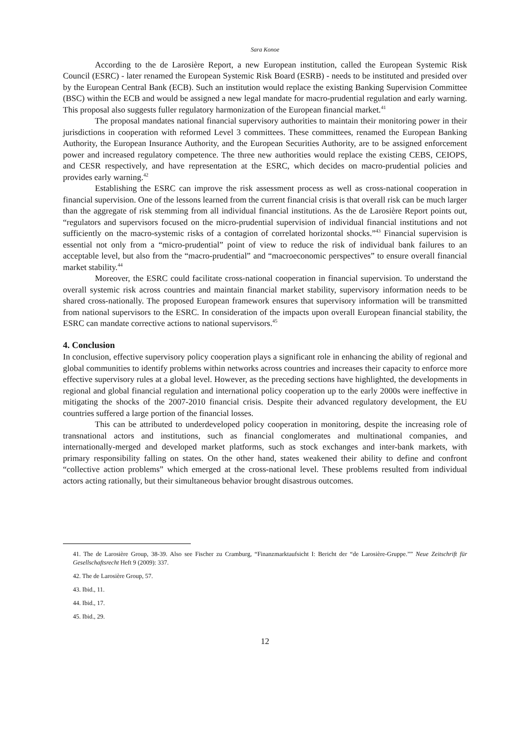Sara Konoe
According to the de Larosière Report, a new European institution, called the European Systemic Risk Council (ESRC) - later renamed the European Systemic Risk Board (ESRB) - needs to be instituted and presided over by the European Central Bank (ECB). Such an institution would replace the existing Banking Supervision Committee (BSC) within the ECB and would be assigned a new legal mandate for macro-prudential regulation and early warning. This proposal also suggests fuller regulatory harmonization of the European financial market.<sup>41</sup>
The proposal mandates national financial supervisory authorities to maintain their monitoring power in their jurisdictions in cooperation with reformed Level 3 committees. These committees, renamed the European Banking Authority, the European Insurance Authority, and the European Securities Authority, are to be assigned enforcement power and increased regulatory competence. The three new authorities would replace the existing CEBS, CEIOPS, and CESR respectively, and have representation at the ESRC, which decides on macro-prudential policies and provides early warning.<sup>42</sup>
Establishing the ESRC can improve the risk assessment process as well as cross-national cooperation in financial supervision. One of the lessons learned from the current financial crisis is that overall risk can be much larger than the aggregate of risk stemming from all individual financial institutions. As the de Larosière Report points out, “regulators and supervisors focused on the micro-prudential supervision of individual financial institutions and not sufficiently on the macro-systemic risks of a contagion of correlated horizontal shocks.”<sup>43</sup> Financial supervision is essential not only from a “micro-prudential” point of view to reduce the risk of individual bank failures to an acceptable level, but also from the “macro-prudential” and “macroeconomic perspectives” to ensure overall financial market stability.<sup>44</sup>
Moreover, the ESRC could facilitate cross-national cooperation in financial supervision. To understand the overall systemic risk across countries and maintain financial market stability, supervisory information needs to be shared cross-nationally. The proposed European framework ensures that supervisory information will be transmitted from national supervisors to the ESRC. In consideration of the impacts upon overall European financial stability, the ESRC can mandate corrective actions to national supervisors.<sup>45</sup>
4. Conclusion
In conclusion, effective supervisory policy cooperation plays a significant role in enhancing the ability of regional and global communities to identify problems within networks across countries and increases their capacity to enforce more effective supervisory rules at a global level. However, as the preceding sections have highlighted, the developments in regional and global financial regulation and international policy cooperation up to the early 2000s were ineffective in mitigating the shocks of the 2007-2010 financial crisis. Despite their advanced regulatory development, the EU countries suffered a large portion of the financial losses.
This can be attributed to underdeveloped policy cooperation in monitoring, despite the increasing role of transnational actors and institutions, such as financial conglomerates and multinational companies, and internationally-merged and developed market platforms, such as stock exchanges and inter-bank markets, with primary responsibility falling on states. On the other hand, states weakened their ability to define and confront “collective action problems” which emerged at the cross-national level. These problems resulted from individual actors acting rationally, but their simultaneous behavior brought disastrous outcomes.
41. The de Larosière Group, 38-39. Also see Fischer zu Cramburg, “Finanzmarktaufsicht I: Bericht der “de Larosière-Gruppe.”” Neue Zeitschrift für Gesellschaftsrecht Heft 9 (2009): 337.
42. The de Larosière Group, 57.
43. Ibid., 11.
44. Ibid., 17.
45. Ibid., 29.
12